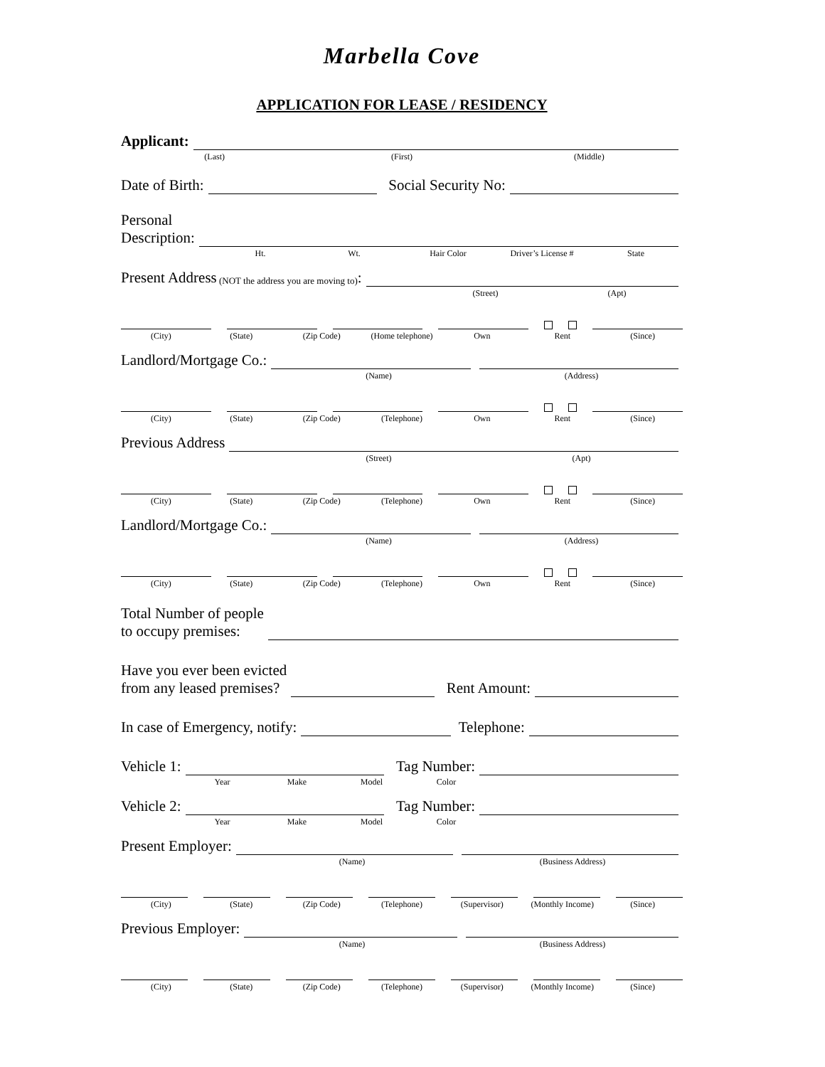Marbella Cove
APPLICATION FOR LEASE / RESIDENCY
Applicant:
(Last) (First) (Middle)
Date of Birth: Social Security No:
Personal
Description:
Ht. Wt. Hair Color Driver’s License # State
Present Address (NOT the address you are moving to):
(Street) (Apt)
(City) (State) (Zip Code) (Home telephone) Own Rent (Since)
Landlord/Mortgage Co.:
(Name) (Address)
(City) (State) (Zip Code) (Telephone) Own Rent (Since)
Previous Address
(Street) (Apt)
(City) (State) (Zip Code) (Telephone) Own Rent (Since)
Landlord/Mortgage Co.:
(Name) (Address)
(City) (State) (Zip Code) (Telephone) Own Rent (Since)
Total Number of people
to occupy premises:
Have you ever been evicted
from any leased premises? Rent Amount:
In case of Emergency, notify: Telephone:
Vehicle 1: Tag Number:
Year Make Model Color
Vehicle 2: Tag Number:
Year Make Model Color
Present Employer:
(Name) (Business Address)
(City) (State) (Zip Code) (Telephone) (Supervisor) (Monthly Income) (Since)
Previous Employer:
(Name) (Business Address)
(City) (State) (Zip Code) (Telephone) (Supervisor) (Monthly Income) (Since)